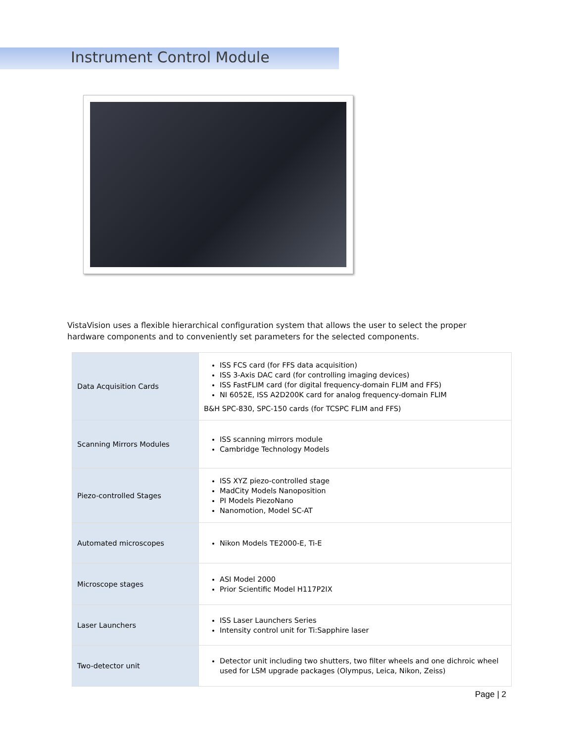Instrument Control Module
VistaVision uses a flexible hierarchical configuration system that allows the user to select the proper hardware components and to conveniently set parameters for the selected components.
| Data Acquisition Cards | ISS FCS card (for FFS data acquisition) ISS 3-Axis DAC card (for controlling imaging devices) ISS FastFLIM card (for digital frequency-domain FLIM and FFS) NI 6052E, ISS A2D200K card for analog frequency-domain FLIM B&H SPC-830, SPC-150 cards (for TCSPC FLIM and FFS) |
| Scanning Mirrors Modules | ISS scanning mirrors module Cambridge Technology Models |
| Piezo-controlled Stages | ISS XYZ piezo-controlled stage MadCity Models Nanoposition PI Models PiezoNano Nanomotion, Model SC-AT |
| Automated microscopes | Nikon Models TE2000-E, Ti-E |
| Microscope stages | ASI Model 2000 Prior Scientific Model H117P2IX |
| Laser Launchers | ISS Laser Launchers Series Intensity control unit for Ti:Sapphire laser |
| Two-detector unit | Detector unit including two shutters, two filter wheels and one dichroic wheel used for LSM upgrade packages (Olympus, Leica, Nikon, Zeiss) |
Page | 2